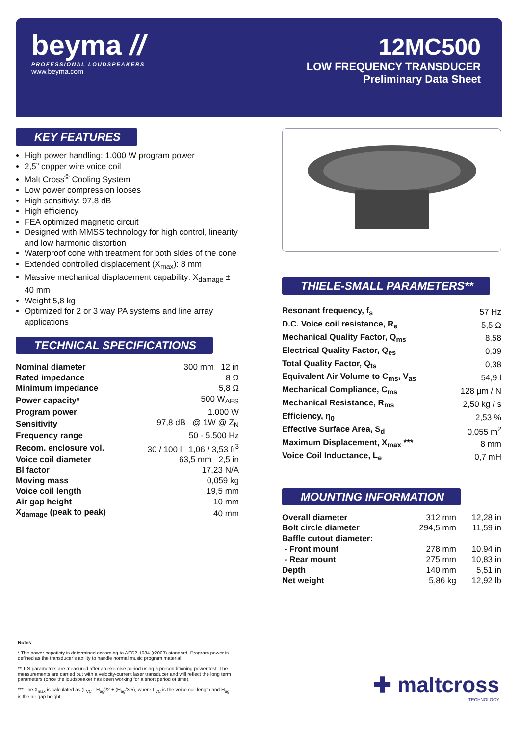beyma //
PROFESSIONAL LOUDSPEAKERS
www.beyma.com
12MC500
LOW FREQUENCY TRANSDUCER
Preliminary Data Sheet
KEY FEATURES
High power handling: 1.000 W program power
2,5” copper wire voice coil
Malt Cross<sup>©</sup> Cooling System
Low power compression looses
High sensitiviy: 97,8 dB
High efficiency
FEA optimized magnetic circuit
Designed with MMSS technology for high control, linearity and low harmonic distortion
Waterproof cone with treatment for both sides of the cone
Extended controlled displacement (X<sub>max</sub>): 8 mm
Massive mechanical displacement capability: X<sub>damage</sub> ± 40 mm
Weight 5,8 kg
Optimized for 2 or 3 way PA systems and line array applications
TECHNICAL SPECIFICATIONS
| Nominal diameter | 300 mm 12 in |
| Rated impedance | 8 Ω |
| Minimum impedance | 5,8 Ω |
| Power capacity* | 500 W<sub>AES</sub> |
| Program power | 1.000 W |
| Sensitivity | 97,8 dB @ 1W @ Z<sub>N</sub> |
| Frequency range | 50 - 5.500 Hz |
| Recom. enclosure vol. | 30 / 100 l 1,06 / 3,53 ft<sup>3</sup> |
| Voice coil diameter | 63,5 mm 2,5 in |
| Bl factor | 17,23 N/A |
| Moving mass | 0,059 kg |
| Voice coil length | 19,5 mm |
| Air gap height | 10 mm |
| X<sub>damage</sub> (peak to peak) | 40 mm |
THIELE-SMALL PARAMETERS**
| Resonant frequency, f<sub>s</sub> | 57 Hz |
| D.C. Voice coil resistance, R<sub>e</sub> | 5,5 Ω |
| Mechanical Quality Factor, Q<sub>ms</sub> | 8,58 |
| Electrical Quality Factor, Q<sub>es</sub> | 0,39 |
| Total Quality Factor, Q<sub>ts</sub> | 0,38 |
| Equivalent Air Volume to C<sub>ms</sub>, V<sub>as</sub> | 54,9 l |
| Mechanical Compliance, C<sub>ms</sub> | 128 μm / N |
| Mechanical Resistance, R<sub>ms</sub> | 2,50 kg / s |
| Efficiency, η<sub>0</sub> | 2,53 % |
| Effective Surface Area, S<sub>d</sub> | 0,055 m<sup>2</sup> |
| Maximum Displacement, X<sub>max</sub> *** | 8 mm |
| Voice Coil Inductance, L<sub>e</sub> | 0,7 mH |
MOUNTING INFORMATION
| Overall diameter | 312 mm | 12,28 in |
| Bolt circle diameter | 294,5 mm | 11,59 in |
| Baffle cutout diameter: | | |
| - Front mount | 278 mm | 10,94 in |
| - Rear mount | 275 mm | 10,83 in |
| Depth | 140 mm | 5,51 in |
| Net weight | 5,86 kg | 12,92 lb |
Notes:
* The power capaticty is determined according to AES2-1984 (r2003) standard. Program power is defined as the transducer’s ability to handle normal music program material.
** T-S parameters are measured after an exercise period using a preconditioning power test. The measurements are carried out with a velocity-current laser transducer and will reflect the long term parameters (once the loudspeaker has been working for a short period of time).
*** The X<sub>max</sub> is calculated as (L<sub>VC</sub> - H<sub>ag</sub>)/2 + (H<sub>ag</sub>/3,5), where L<sub>VC</sub> is the voice coil length and H<sub>ag</sub> is the air gap height.
✚ maltcross
TECHNOLOGY